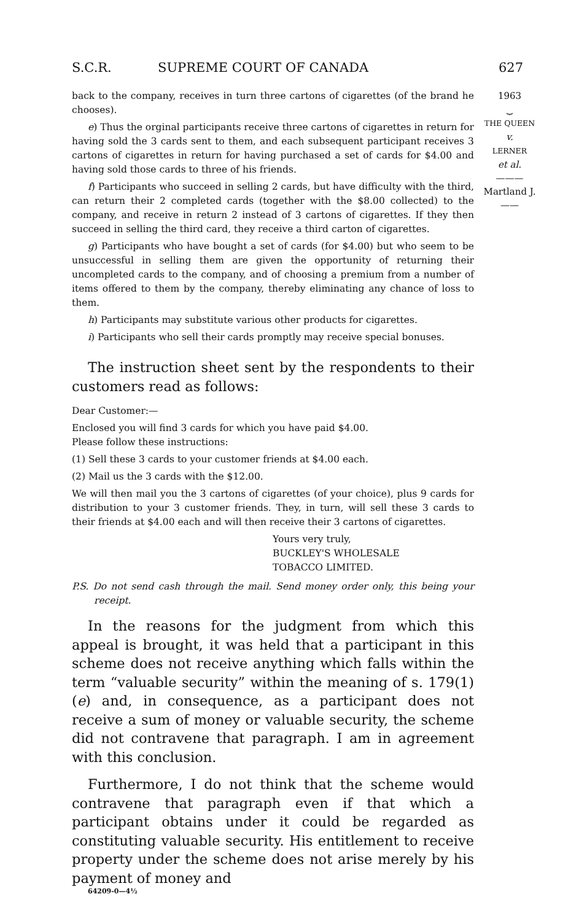S.C.R. SUPREME COURT OF CANADA 627
1963
⏟
THE QUEEN
v.
LERNER
et al.
———
Martland J.
——
back to the company, receives in turn three cartons of cigarettes (of the brand he chooses).
e) Thus the orginal participants receive three cartons of cigarettes in return for having sold the 3 cards sent to them, and each subsequent participant receives 3 cartons of cigarettes in return for having purchased a set of cards for $4.00 and having sold those cards to three of his friends.
f) Participants who succeed in selling 2 cards, but have difficulty with the third, can return their 2 completed cards (together with the $8.00 collected) to the company, and receive in return 2 instead of 3 cartons of cigarettes. If they then succeed in selling the third card, they receive a third carton of cigarettes.
g) Participants who have bought a set of cards (for $4.00) but who seem to be unsuccessful in selling them are given the opportunity of returning their uncompleted cards to the company, and of choosing a premium from a number of items offered to them by the company, thereby eliminating any chance of loss to them.
h) Participants may substitute various other products for cigarettes.
i) Participants who sell their cards promptly may receive special bonuses.
The instruction sheet sent by the respondents to their customers read as follows:
Dear Customer:—
Enclosed you will find 3 cards for which you have paid $4.00.
Please follow these instructions:
(1) Sell these 3 cards to your customer friends at $4.00 each.
(2) Mail us the 3 cards with the $12.00.
We will then mail you the 3 cartons of cigarettes (of your choice), plus 9 cards for distribution to your 3 customer friends. They, in turn, will sell these 3 cards to their friends at $4.00 each and will then receive their 3 cartons of cigarettes.
Yours very truly,
BUCKLEY'S WHOLESALE
TOBACCO LIMITED.
P.S. Do not send cash through the mail. Send money order only, this being your receipt.
In the reasons for the judgment from which this appeal is brought, it was held that a participant in this scheme does not receive anything which falls within the term “valuable security” within the meaning of s. 179(1)(e) and, in consequence, as a participant does not receive a sum of money or valuable security, the scheme did not contravene that paragraph. I am in agreement with this conclusion.
Furthermore, I do not think that the scheme would contravene that paragraph even if that which a participant obtains under it could be regarded as constituting valuable security. His entitlement to receive property under the scheme does not arise merely by his payment of money and
64209-0—4½